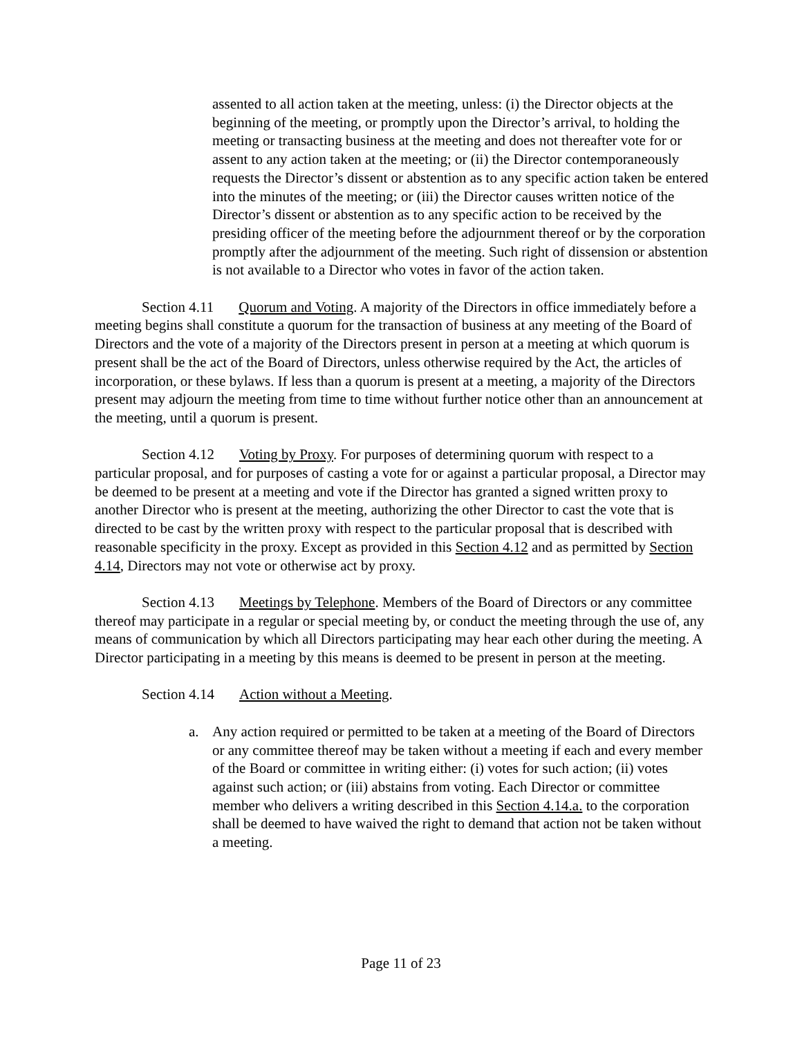assented to all action taken at the meeting, unless: (i) the Director objects at the beginning of the meeting, or promptly upon the Director’s arrival, to holding the meeting or transacting business at the meeting and does not thereafter vote for or assent to any action taken at the meeting; or (ii) the Director contemporaneously requests the Director’s dissent or abstention as to any specific action taken be entered into the minutes of the meeting; or (iii) the Director causes written notice of the Director’s dissent or abstention as to any specific action to be received by the presiding officer of the meeting before the adjournment thereof or by the corporation promptly after the adjournment of the meeting. Such right of dissension or abstention is not available to a Director who votes in favor of the action taken.
Section 4.11 Quorum and Voting. A majority of the Directors in office immediately before a meeting begins shall constitute a quorum for the transaction of business at any meeting of the Board of Directors and the vote of a majority of the Directors present in person at a meeting at which quorum is present shall be the act of the Board of Directors, unless otherwise required by the Act, the articles of incorporation, or these bylaws. If less than a quorum is present at a meeting, a majority of the Directors present may adjourn the meeting from time to time without further notice other than an announcement at the meeting, until a quorum is present.
Section 4.12 Voting by Proxy. For purposes of determining quorum with respect to a particular proposal, and for purposes of casting a vote for or against a particular proposal, a Director may be deemed to be present at a meeting and vote if the Director has granted a signed written proxy to another Director who is present at the meeting, authorizing the other Director to cast the vote that is directed to be cast by the written proxy with respect to the particular proposal that is described with reasonable specificity in the proxy. Except as provided in this Section 4.12 and as permitted by Section 4.14, Directors may not vote or otherwise act by proxy.
Section 4.13 Meetings by Telephone. Members of the Board of Directors or any committee thereof may participate in a regular or special meeting by, or conduct the meeting through the use of, any means of communication by which all Directors participating may hear each other during the meeting. A Director participating in a meeting by this means is deemed to be present in person at the meeting.
Section 4.14 Action without a Meeting.
a. Any action required or permitted to be taken at a meeting of the Board of Directors or any committee thereof may be taken without a meeting if each and every member of the Board or committee in writing either: (i) votes for such action; (ii) votes against such action; or (iii) abstains from voting. Each Director or committee member who delivers a writing described in this Section 4.14.a. to the corporation shall be deemed to have waived the right to demand that action not be taken without a meeting.
Page 11 of 23